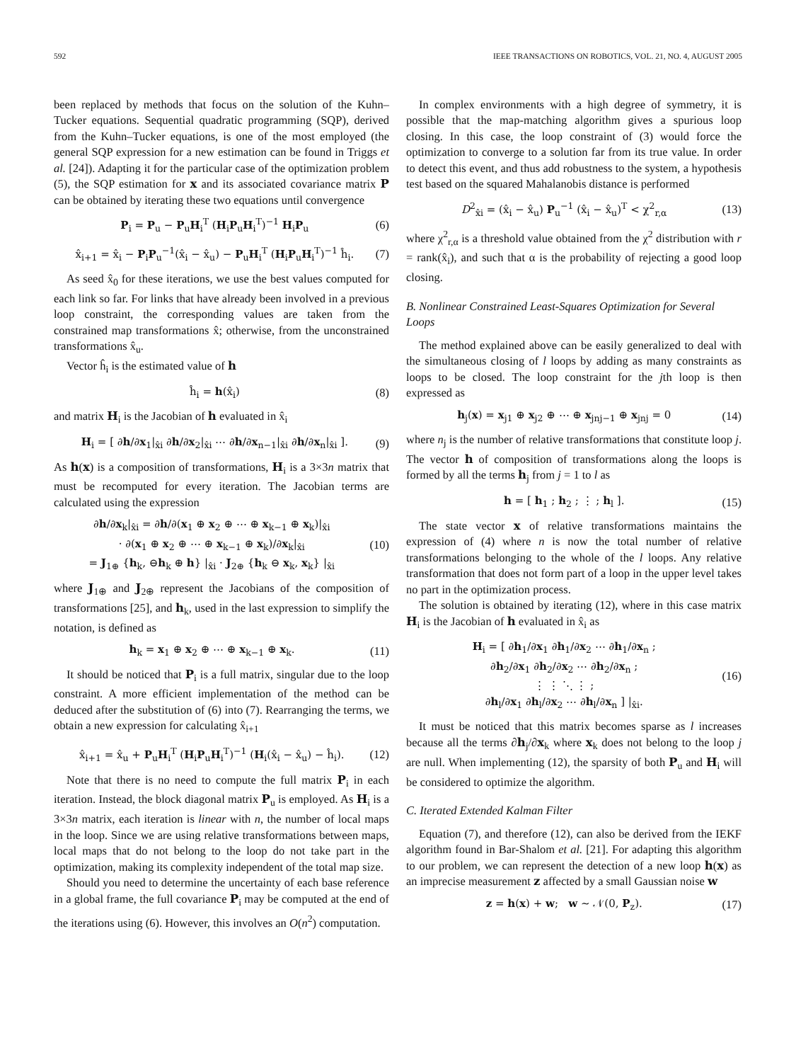592 IEEE TRANSACTIONS ON ROBOTICS, VOL. 21, NO. 4, AUGUST 2005
been replaced by methods that focus on the solution of the Kuhn–Tucker equations. Sequential quadratic programming (SQP), derived from the Kuhn–Tucker equations, is one of the most employed (the general SQP expression for a new estimation can be found in Triggs et al. [24]). Adapting it for the particular case of the optimization problem (5), the SQP estimation for x and its associated covariance matrix P can be obtained by iterating these two equations until convergence
P<sub>i</sub> = P<sub>u</sub> − P<sub>u</sub>H<sub>i</sub><sup>T</sup> (H<sub>i</sub>P<sub>u</sub>H<sub>i</sub><sup>T</sup>)<sup>−1</sup> H<sub>i</sub>P<sub>u</sub> (6)
x̂<sub>i+1</sub> = x̂<sub>i</sub> − P<sub>i</sub>P<sub>u</sub><sup>−1</sup>(x̂<sub>i</sub> − x̂<sub>u</sub>) − P<sub>u</sub>H<sub>i</sub><sup>T</sup> (H<sub>i</sub>P<sub>u</sub>H<sub>i</sub><sup>T</sup>)<sup>−1</sup> ĥ<sub>i</sub>. (7)
As seed x̂<sub>0</sub> for these iterations, we use the best values computed for each link so far. For links that have already been involved in a previous loop constraint, the corresponding values are taken from the constrained map transformations x̂; otherwise, from the unconstrained transformations x̂<sub>u</sub>.
Vector ĥ<sub>i</sub> is the estimated value of h
ĥ<sub>i</sub> = h(x̂<sub>i</sub>) (8)
and matrix H<sub>i</sub> is the Jacobian of h evaluated in x̂<sub>i</sub>
H<sub>i</sub> = [ ∂h/∂x<sub>1</sub>|<sub>x̂i</sub> ∂h/∂x<sub>2</sub>|<sub>x̂i</sub> ⋯ ∂h/∂x<sub>n−1</sub>|<sub>x̂i</sub> ∂h/∂x<sub>n</sub>|<sub>x̂i</sub> ]. (9)
As h(x) is a composition of transformations, H<sub>i</sub> is a 3×3n matrix that must be recomputed for every iteration. The Jacobian terms are calculated using the expression
∂h/∂x<sub>k</sub>|<sub>x̂i</sub> = ∂h/∂(x<sub>1</sub> ⊕ x<sub>2</sub> ⊕ ⋯ ⊕ x<sub>k−1</sub> ⊕ x<sub>k</sub>)|<sub>x̂i</sub>
· ∂(x<sub>1</sub> ⊕ x<sub>2</sub> ⊕ ⋯ ⊕ x<sub>k−1</sub> ⊕ x<sub>k</sub>)/∂x<sub>k</sub>|<sub>x̂i</sub>
= J<sub>1⊕</sub> {h<sub>k</sub>, ⊖h<sub>k</sub> ⊕ h} |<sub>x̂i</sub> · J<sub>2⊕</sub> {h<sub>k</sub> ⊖ x<sub>k</sub>, x<sub>k</sub>} |<sub>x̂i</sub> (10)
where J<sub>1⊕</sub> and J<sub>2⊕</sub> represent the Jacobians of the composition of transformations [25], and h<sub>k</sub>, used in the last expression to simplify the notation, is defined as
h<sub>k</sub> = x<sub>1</sub> ⊕ x<sub>2</sub> ⊕ ⋯ ⊕ x<sub>k−1</sub> ⊕ x<sub>k</sub>. (11)
It should be noticed that P<sub>i</sub> is a full matrix, singular due to the loop constraint. A more efficient implementation of the method can be deduced after the substitution of (6) into (7). Rearranging the terms, we obtain a new expression for calculating x̂<sub>i+1</sub>
x̂<sub>i+1</sub> = x̂<sub>u</sub> + P<sub>u</sub>H<sub>i</sub><sup>T</sup> (H<sub>i</sub>P<sub>u</sub>H<sub>i</sub><sup>T</sup>)<sup>−1</sup> (H<sub>i</sub>(x̂<sub>i</sub> − x̂<sub>u</sub>) − ĥ<sub>i</sub>). (12)
Note that there is no need to compute the full matrix P<sub>i</sub> in each iteration. Instead, the block diagonal matrix P<sub>u</sub> is employed. As H<sub>i</sub> is a 3×3n matrix, each iteration is linear with n, the number of local maps in the loop. Since we are using relative transformations between maps, local maps that do not belong to the loop do not take part in the optimization, making its complexity independent of the total map size.
Should you need to determine the uncertainty of each base reference in a global frame, the full covariance P<sub>i</sub> may be computed at the end of the iterations using (6). However, this involves an O(n<sup>2</sup>) computation.
In complex environments with a high degree of symmetry, it is possible that the map-matching algorithm gives a spurious loop closing. In this case, the loop constraint of (3) would force the optimization to converge to a solution far from its true value. In order to detect this event, and thus add robustness to the system, a hypothesis test based on the squared Mahalanobis distance is performed
D<sup>2</sup><sub>x̂i</sub> = (x̂<sub>i</sub> − x̂<sub>u</sub>) P<sub>u</sub><sup>−1</sup> (x̂<sub>i</sub> − x̂<sub>u</sub>)<sup>T</sup> < χ<sup>2</sup><sub>r,α</sub> (13)
where χ<sup>2</sup><sub>r,α</sub> is a threshold value obtained from the χ<sup>2</sup> distribution with r = rank(x̂<sub>i</sub>), and such that α is the probability of rejecting a good loop closing.
B. Nonlinear Constrained Least-Squares Optimization for Several Loops
The method explained above can be easily generalized to deal with the simultaneous closing of l loops by adding as many constraints as loops to be closed. The loop constraint for the jth loop is then expressed as
h<sub>j</sub>(x) = x<sub>j1</sub> ⊕ x<sub>j2</sub> ⊕ ⋯ ⊕ x<sub>jnj−1</sub> ⊕ x<sub>jnj</sub> = 0 (14)
where n<sub>j</sub> is the number of relative transformations that constitute loop j. The vector h of composition of transformations along the loops is formed by all the terms h<sub>j</sub> from j = 1 to l as
h = [ h<sub>1</sub> ; h<sub>2</sub> ; ⋮ ; h<sub>l</sub> ]. (15)
The state vector x of relative transformations maintains the expression of (4) where n is now the total number of relative transformations belonging to the whole of the l loops. Any relative transformation that does not form part of a loop in the upper level takes no part in the optimization process.
The solution is obtained by iterating (12), where in this case matrix H<sub>i</sub> is the Jacobian of h evaluated in x̂<sub>i</sub> as
H<sub>i</sub> = [ ∂h<sub>1</sub>/∂x<sub>1</sub> ∂h<sub>1</sub>/∂x<sub>2</sub> ⋯ ∂h<sub>1</sub>/∂x<sub>n</sub> ;
∂h<sub>2</sub>/∂x<sub>1</sub> ∂h<sub>2</sub>/∂x<sub>2</sub> ⋯ ∂h<sub>2</sub>/∂x<sub>n</sub> ;
⋮ ⋮ ⋱ ⋮ ;
∂h<sub>l</sub>/∂x<sub>1</sub> ∂h<sub>l</sub>/∂x<sub>2</sub> ⋯ ∂h<sub>l</sub>/∂x<sub>n</sub> ] |<sub>x̂i</sub>. (16)
It must be noticed that this matrix becomes sparse as l increases because all the terms ∂h<sub>j</sub>/∂x<sub>k</sub> where x<sub>k</sub> does not belong to the loop j are null. When implementing (12), the sparsity of both P<sub>u</sub> and H<sub>i</sub> will be considered to optimize the algorithm.
C. Iterated Extended Kalman Filter
Equation (7), and therefore (12), can also be derived from the IEKF algorithm found in Bar-Shalom et al. [21]. For adapting this algorithm to our problem, we can represent the detection of a new loop h(x) as an imprecise measurement z affected by a small Gaussian noise w
z = h(x) + w; w ∼ 𝒩(0, P<sub>z</sub>). (17)